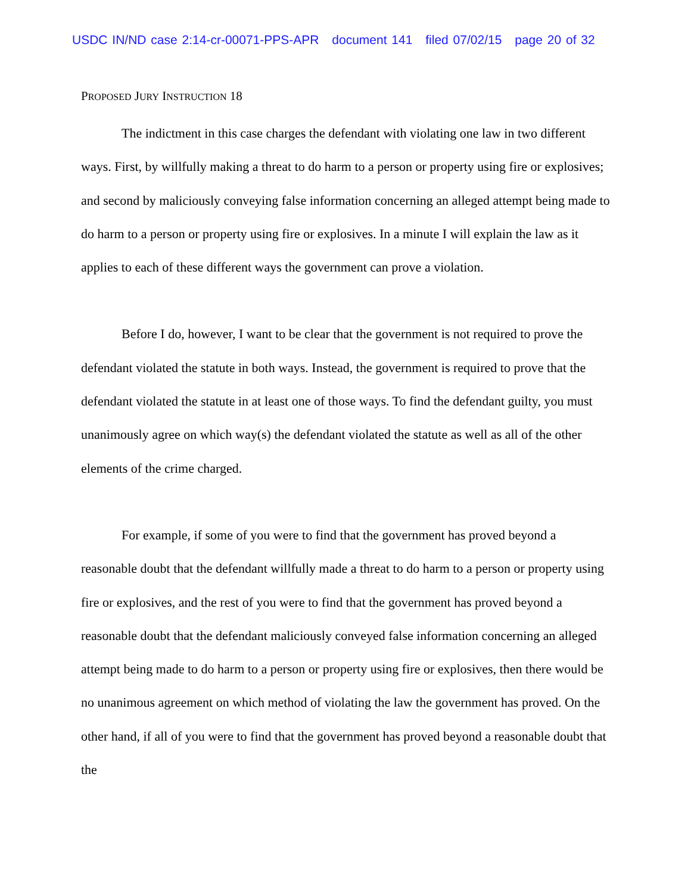USDC IN/ND case 2:14-cr-00071-PPS-APR document 141 filed 07/02/15 page 20 of 32
PROPOSED JURY INSTRUCTION 18
The indictment in this case charges the defendant with violating one law in two different ways. First, by willfully making a threat to do harm to a person or property using fire or explosives; and second by maliciously conveying false information concerning an alleged attempt being made to do harm to a person or property using fire or explosives. In a minute I will explain the law as it applies to each of these different ways the government can prove a violation.
Before I do, however, I want to be clear that the government is not required to prove the defendant violated the statute in both ways. Instead, the government is required to prove that the defendant violated the statute in at least one of those ways. To find the defendant guilty, you must unanimously agree on which way(s) the defendant violated the statute as well as all of the other elements of the crime charged.
For example, if some of you were to find that the government has proved beyond a reasonable doubt that the defendant willfully made a threat to do harm to a person or property using fire or explosives, and the rest of you were to find that the government has proved beyond a reasonable doubt that the defendant maliciously conveyed false information concerning an alleged attempt being made to do harm to a person or property using fire or explosives, then there would be no unanimous agreement on which method of violating the law the government has proved. On the other hand, if all of you were to find that the government has proved beyond a reasonable doubt that the